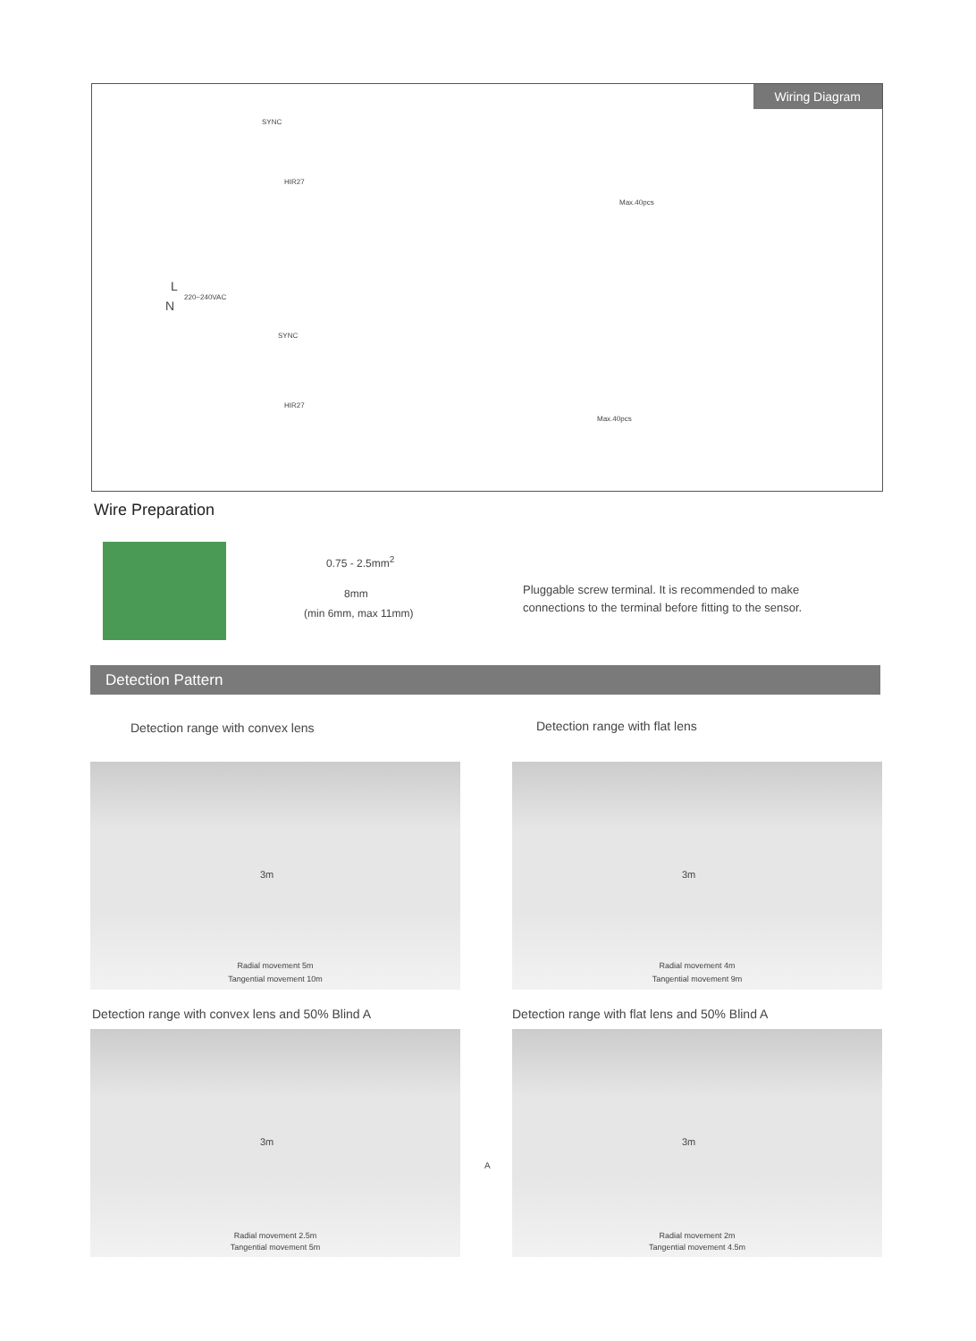Wiring Diagram
L
220~240VAC
N
HIR27
Max.40pcs
HIR27
Max.40pcs
SYNC
SYNC
Wire Preparation
0.75 - 2.5mm<sup>2</sup>
8mm
(min 6mm, max 11mm)
Pluggable screw terminal. It is recommended to make connections to the terminal before fitting to the sensor.
Detection Pattern
Detection range with convex lens
Detection range with flat lens
3m
Radial movement 5m
Tangential movement 10m
3m
Radial movement 4m
Tangential movement 9m
Detection range with convex lens and 50% Blind A
Detection range with flat lens and 50% Blind A
3m
Radial movement 2.5m
Tangential movement 5m
A
3m
Radial movement 2m
Tangential movement 4.5m